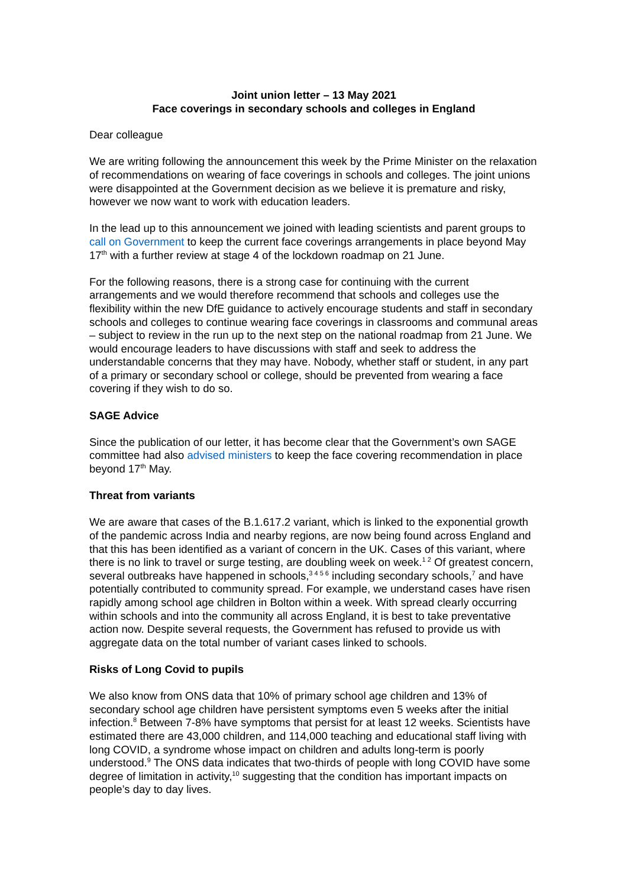Joint union letter – 13 May 2021
Face coverings in secondary schools and colleges in England
Dear colleague
We are writing following the announcement this week by the Prime Minister on the relaxation of recommendations on wearing of face coverings in schools and colleges. The joint unions were disappointed at the Government decision as we believe it is premature and risky, however we now want to work with education leaders.
In the lead up to this announcement we joined with leading scientists and parent groups to call on Government to keep the current face coverings arrangements in place beyond May 17<sup>th</sup> with a further review at stage 4 of the lockdown roadmap on 21 June.
For the following reasons, there is a strong case for continuing with the current arrangements and we would therefore recommend that schools and colleges use the flexibility within the new DfE guidance to actively encourage students and staff in secondary schools and colleges to continue wearing face coverings in classrooms and communal areas – subject to review in the run up to the next step on the national roadmap from 21 June. We would encourage leaders to have discussions with staff and seek to address the understandable concerns that they may have. Nobody, whether staff or student, in any part of a primary or secondary school or college, should be prevented from wearing a face covering if they wish to do so.
SAGE Advice
Since the publication of our letter, it has become clear that the Government’s own SAGE committee had also advised ministers to keep the face covering recommendation in place beyond 17<sup>th</sup> May.
Threat from variants
We are aware that cases of the B.1.617.2 variant, which is linked to the exponential growth of the pandemic across India and nearby regions, are now being found across England and that this has been identified as a variant of concern in the UK. Cases of this variant, where there is no link to travel or surge testing, are doubling week on week.<sup>1 2</sup> Of greatest concern, several outbreaks have happened in schools,<sup>3 4 5 6</sup> including secondary schools,<sup>7</sup> and have potentially contributed to community spread. For example, we understand cases have risen rapidly among school age children in Bolton within a week. With spread clearly occurring within schools and into the community all across England, it is best to take preventative action now. Despite several requests, the Government has refused to provide us with aggregate data on the total number of variant cases linked to schools.
Risks of Long Covid to pupils
We also know from ONS data that 10% of primary school age children and 13% of secondary school age children have persistent symptoms even 5 weeks after the initial infection.<sup>8</sup> Between 7-8% have symptoms that persist for at least 12 weeks. Scientists have estimated there are 43,000 children, and 114,000 teaching and educational staff living with long COVID, a syndrome whose impact on children and adults long-term is poorly understood.<sup>9</sup> The ONS data indicates that two-thirds of people with long COVID have some degree of limitation in activity,<sup>10</sup> suggesting that the condition has important impacts on people’s day to day lives.